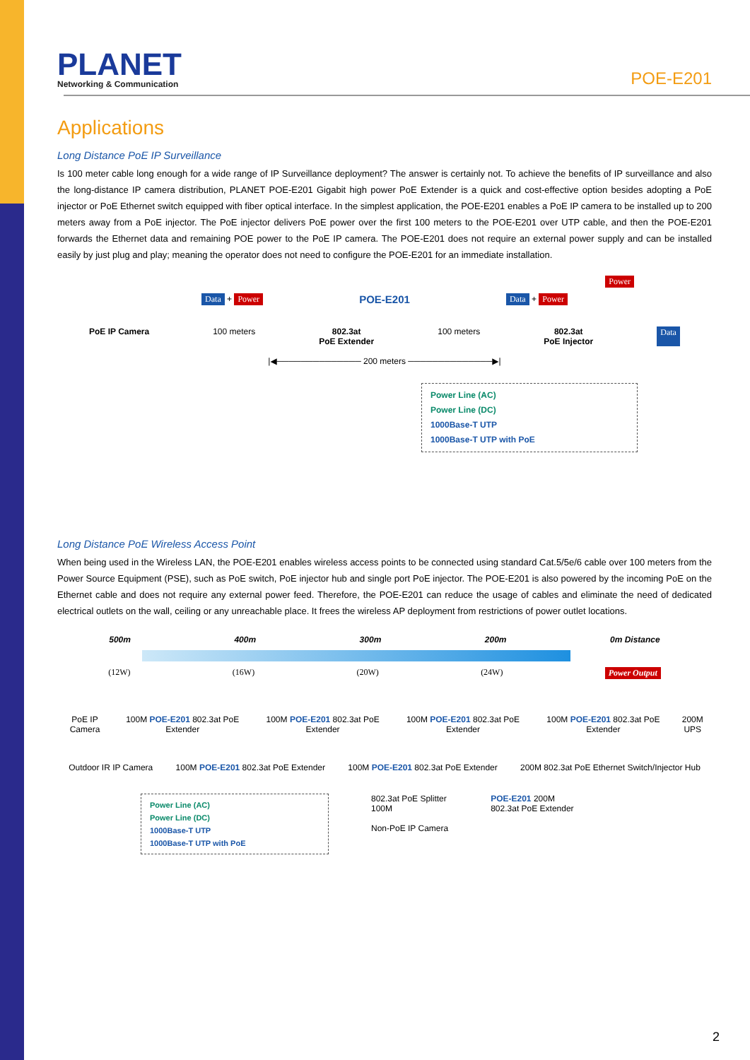PLANET
Networking & Communication
POE-E201
Applications
Long Distance PoE IP Surveillance
Is 100 meter cable long enough for a wide range of IP Surveillance deployment? The answer is certainly not. To achieve the benefits of IP surveillance and also the long-distance IP camera distribution, PLANET POE-E201 Gigabit high power PoE Extender is a quick and cost-effective option besides adopting a PoE injector or PoE Ethernet switch equipped with fiber optical interface. In the simplest application, the POE-E201 enables a PoE IP camera to be installed up to 200 meters away from a PoE injector. The PoE injector delivers PoE power over the first 100 meters to the POE-E201 over UTP cable, and then the POE-E201 forwards the Ethernet data and remaining POE power to the PoE IP camera. The POE-E201 does not require an external power supply and can be installed easily by just plug and play; meaning the operator does not need to configure the POE-E201 for an immediate installation.
Power
Data + Power POE-E201 Data + Power
PoE IP Camera 100 meters 802.3at
PoE Extender 100 meters 802.3at
PoE Injector Data
|◀────────────── 200 meters ──────────────▶|
Power Line (AC)
Power Line (DC)
1000Base-T UTP
1000Base-T UTP with PoE
Long Distance PoE Wireless Access Point
When being used in the Wireless LAN, the POE-E201 enables wireless access points to be connected using standard Cat.5/5e/6 cable over 100 meters from the Power Source Equipment (PSE), such as PoE switch, PoE injector hub and single port PoE injector. The POE-E201 is also powered by the incoming PoE on the Ethernet cable and does not require any external power feed. Therefore, the POE-E201 can reduce the usage of cables and eliminate the need of dedicated electrical outlets on the wall, ceiling or any unreachable place. It frees the wireless AP deployment from restrictions of power outlet locations.
500m 400m 300m 200m 0m Distance
(12W) (16W) (20W) (24W) Power Output
PoE IP Camera 100M POE-E201 802.3at PoE Extender 100M POE-E201 802.3at PoE Extender 100M POE-E201 802.3at PoE Extender 100M POE-E201 802.3at PoE Extender 200M UPS
Outdoor IR IP Camera 100M POE-E201 802.3at PoE Extender 100M POE-E201 802.3at PoE Extender 200M 802.3at PoE Ethernet Switch/Injector Hub
Power Line (AC)
Power Line (DC)
1000Base-T UTP
1000Base-T UTP with PoE
802.3at PoE Splitter
100M
Non-PoE IP Camera
POE-E201 200M
802.3at PoE Extender
2